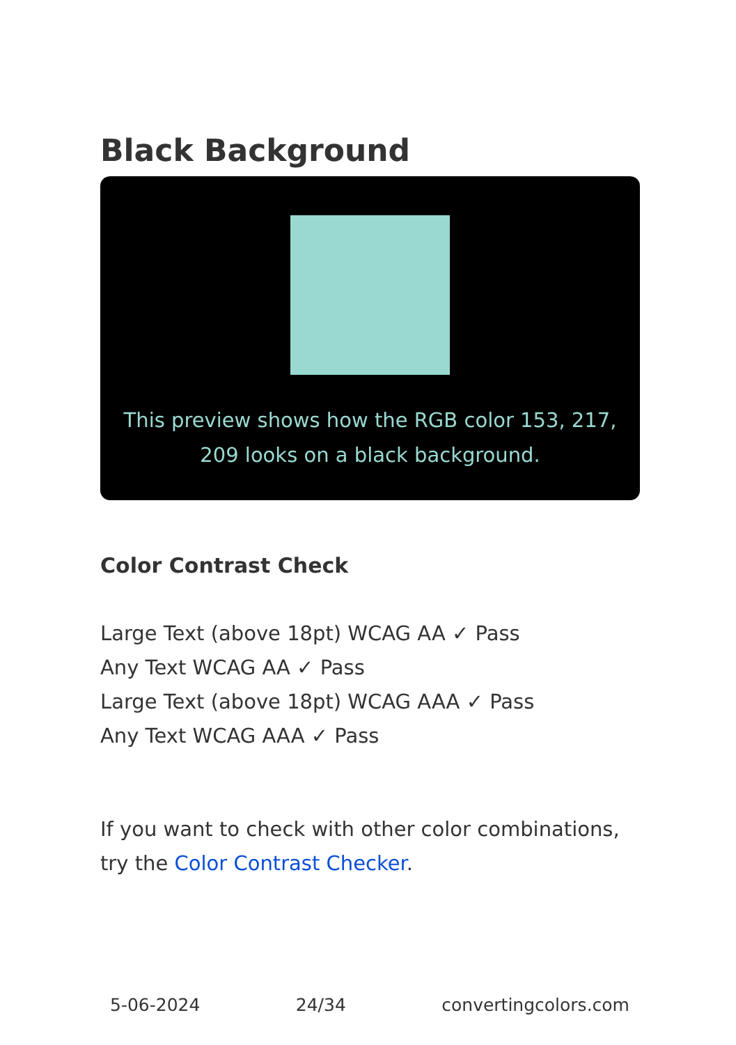Black Background
This preview shows how the RGB color 153, 217, 209 looks on a black background.
Color Contrast Check
Large Text (above 18pt) WCAG AA ✓ Pass
Any Text WCAG AA ✓ Pass
Large Text (above 18pt) WCAG AAA ✓ Pass
Any Text WCAG AAA ✓ Pass
If you want to check with other color combinations, try the Color Contrast Checker.
5-06-2024 24/34 convertingcolors.com